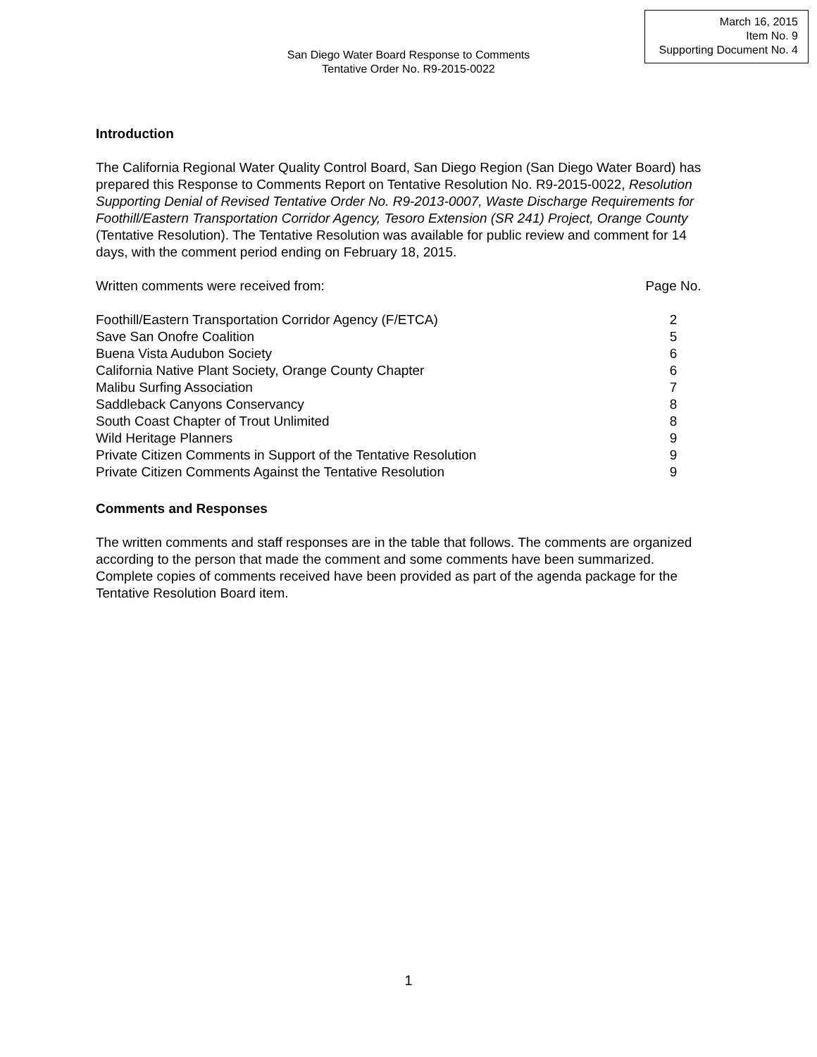March 16, 2015
Item No. 9
Supporting Document No. 4
San Diego Water Board Response to Comments
Tentative Order No. R9-2015-0022
Introduction
The California Regional Water Quality Control Board, San Diego Region (San Diego Water Board) has prepared this Response to Comments Report on Tentative Resolution No. R9-2015-0022, Resolution Supporting Denial of Revised Tentative Order No. R9-2013-0007, Waste Discharge Requirements for Foothill/Eastern Transportation Corridor Agency, Tesoro Extension (SR 241) Project, Orange County (Tentative Resolution). The Tentative Resolution was available for public review and comment for 14 days, with the comment period ending on February 18, 2015.
| Written comments were received from: | Page No. |
| Foothill/Eastern Transportation Corridor Agency (F/ETCA) | 2 |
| Save San Onofre Coalition | 5 |
| Buena Vista Audubon Society | 6 |
| California Native Plant Society, Orange County Chapter | 6 |
| Malibu Surfing Association | 7 |
| Saddleback Canyons Conservancy | 8 |
| South Coast Chapter of Trout Unlimited | 8 |
| Wild Heritage Planners | 9 |
| Private Citizen Comments in Support of the Tentative Resolution | 9 |
| Private Citizen Comments Against the Tentative Resolution | 9 |
Comments and Responses
The written comments and staff responses are in the table that follows. The comments are organized according to the person that made the comment and some comments have been summarized. Complete copies of comments received have been provided as part of the agenda package for the Tentative Resolution Board item.
1